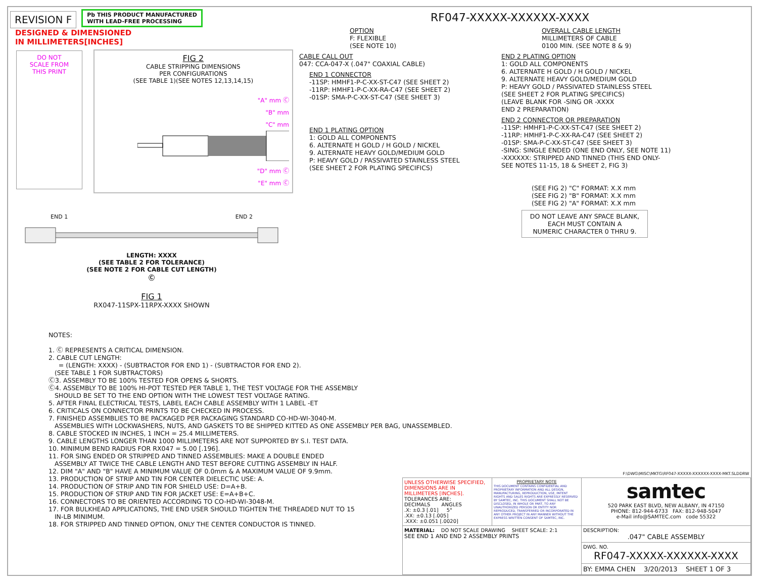REVISION F Pb THIS PRODUCT MANUFACTURED
WITH LEAD-FREE PROCESSING DESIGNED & DIMENSIONED
IN MILLIMETERS[INCHES]
DO NOT
SCALE FROM
THIS PRINT
FIG 2
CABLE STRIPPING DIMENSIONS
PER CONFIGURATIONS
(SEE TABLE 1)(SEE NOTES 12,13,14,15)
"A" mm Ⓒ
"B" mm
"C" mm
"D" mm Ⓒ
"E" mm Ⓒ
END 1 END 2
LENGTH: XXXX
(SEE TABLE 2 FOR TOLERANCE)
(SEE NOTE 2 FOR CABLE CUT LENGTH)
Ⓒ
FIG 1
RX047-11SPX-11RPX-XXXX SHOWN
RF047-XXXXX-XXXXXX-XXXX
OPTION
F: FLEXIBLE
(SEE NOTE 10)
CABLE CALL OUT
047: CCA-047-X (.047" COAXIAL CABLE)
END 1 CONNECTOR
-11SP: HMHF1-P-C-XX-ST-C47 (SEE SHEET 2)
-11RP: HMHF1-P-C-XX-RA-C47 (SEE SHEET 2)
-01SP: SMA-P-C-XX-ST-C47 (SEE SHEET 3)
END 1 PLATING OPTION
1: GOLD ALL COMPONENTS
6. ALTERNATE H GOLD / H GOLD / NICKEL
9. ALTERNATE HEAVY GOLD/MEDIUM GOLD
P: HEAVY GOLD / PASSIVATED STAINLESS STEEL
(SEE SHEET 2 FOR PLATING SPECIFICS)
OVERALL CABLE LENGTH
MILLIMETERS OF CABLE
0100 MIN. (SEE NOTE 8 & 9)
END 2 PLATING OPTION
1: GOLD ALL COMPONENTS
6. ALTERNATE H GOLD / H GOLD / NICKEL
9. ALTERNATE HEAVY GOLD/MEDIUM GOLD
P: HEAVY GOLD / PASSIVATED STAINLESS STEEL
(SEE SHEET 2 FOR PLATING SPECIFICS)
(LEAVE BLANK FOR -SING OR -XXXX
END 2 PREPARATION)
END 2 CONNECTOR OR PREPARATION
-11SP: HMHF1-P-C-XX-ST-C47 (SEE SHEET 2)
-11RP: HMHF1-P-C-XX-RA-C47 (SEE SHEET 2)
-01SP: SMA-P-C-XX-ST-C47 (SEE SHEET 3)
-SING: SINGLE ENDED (ONE END ONLY, SEE NOTE 11)
-XXXXXX: STRIPPED AND TINNED (THIS END ONLY-
SEE NOTES 11-15, 18 & SHEET 2, FIG 3)
(SEE FIG 2) "C" FORMAT: X.X mm
(SEE FIG 2) "B" FORMAT: X.X mm
(SEE FIG 2) "A" FORMAT: X.X mm
DO NOT LEAVE ANY SPACE BLANK,
EACH MUST CONTAIN A
NUMERIC CHARACTER 0 THRU 9.
NOTES:
1. Ⓒ REPRESENTS A CRITICAL DIMENSION.
2. CABLE CUT LENGTH:
= (LENGTH: XXXX) - (SUBTRACTOR FOR END 1) - (SUBTRACTOR FOR END 2).
(SEE TABLE 1 FOR SUBTRACTORS)
Ⓒ3. ASSEMBLY TO BE 100% TESTED FOR OPENS & SHORTS.
Ⓒ4. ASSEMBLY TO BE 100% HI-POT TESTED PER TABLE 1, THE TEST VOLTAGE FOR THE ASSEMBLY
SHOULD BE SET TO THE END OPTION WITH THE LOWEST TEST VOLTAGE RATING.
5. AFTER FINAL ELECTRICAL TESTS, LABEL EACH CABLE ASSEMBLY WITH 1 LABEL -ET
6. CRITICALS ON CONNECTOR PRINTS TO BE CHECKED IN PROCESS.
7. FINISHED ASSEMBLIES TO BE PACKAGED PER PACKAGING STANDARD CO-HD-WI-3040-M.
ASSEMBLIES WITH LOCKWASHERS, NUTS, AND GASKETS TO BE SHIPPED KITTED AS ONE ASSEMBLY PER BAG, UNASSEMBLED.
8. CABLE STOCKED IN INCHES, 1 INCH = 25.4 MILLIMETERS.
9. CABLE LENGTHS LONGER THAN 1000 MILLIMETERS ARE NOT SUPPORTED BY S.I. TEST DATA.
10. MINIMUM BEND RADIUS FOR RX047 = 5.00 [.196].
11. FOR SING ENDED OR STRIPPED AND TINNED ASSEMBLIES: MAKE A DOUBLE ENDED
ASSEMBLY AT TWICE THE CABLE LENGTH AND TEST BEFORE CUTTING ASSEMBLY IN HALF.
12. DIM "A" AND "B" HAVE A MINIMUM VALUE OF 0.0mm & A MAXIMUM VALUE OF 9.9mm.
13. PRODUCTION OF STRIP AND TIN FOR CENTER DIELECTIC USE: A.
14. PRODUCTION OF STRIP AND TIN FOR SHIELD USE: D=A+B.
15. PRODUCTION OF STRIP AND TIN FOR JACKET USE: E=A+B+C.
16. CONNECTORS TO BE ORIENTED ACCORDING TO CO-HD-WI-3048-M.
17. FOR BULKHEAD APPLICATIONS, THE END USER SHOULD TIGHTEN THE THREADED NUT TO 15
IN-LB MINIMUM.
18. FOR STRIPPED AND TINNED OPTION, ONLY THE CENTER CONDUCTOR IS TINNED.
| F:\DWG\MISC\MKTG\RF047-XXXXX-XXXXXX-XXXX-MKT.SLDDRW | | |
| UNLESS OTHERWISE SPECIFIED, DIMENSIONS ARE IN MILLIMETERS [INCHES]. TOLERANCES ARE: DECIMALS ANGLES .X: ±0.3 [.01] 5° .XX: ±0.13 [.005] .XXX: ±0.051 [.0020] | PROPRIETARY NOTE THIS DOCUMENT CONTAINS CONFIDENTIAL AND PROPRIETARY INFORMATION AND ALL DESIGN, MANUFACTURING, REPRODUCTION, USE, PATENT RIGHTS AND SALES RIGHTS ARE EXPRESSLY RESERVED BY SAMTEC, INC. THIS DOCUMENT SHALL NOT BE DISCLOSED, IN WHOLE OR PART, TO ANY UNAUTHORIZED PERSON OR ENTITY NOR REPRODUCED, TRANSFERRED OR INCORPORATED IN ANY OTHER PROJECT IN ANY MANNER WITHOUT THE EXPRESS WRITTEN CONSENT OF SAMTEC, INC. | samtec 520 PARK EAST BLVD, NEW ALBANY, IN 47150 PHONE: 812-944-6733 FAX: 812-948-5047 e-Mail info@SAMTEC.com code 55322 |
| MATERIAL: DO NOT SCALE DRAWING SHEET SCALE: 2:1 SEE END 1 AND END 2 ASSEMBLY PRINTS | | DESCRIPTION: .047" CABLE ASSEMBLY |
| | | DWG. NO. RF047-XXXXX-XXXXXX-XXXX |
| | | BY: EMMA CHEN 3/20/2013 SHEET 1 OF 3 |